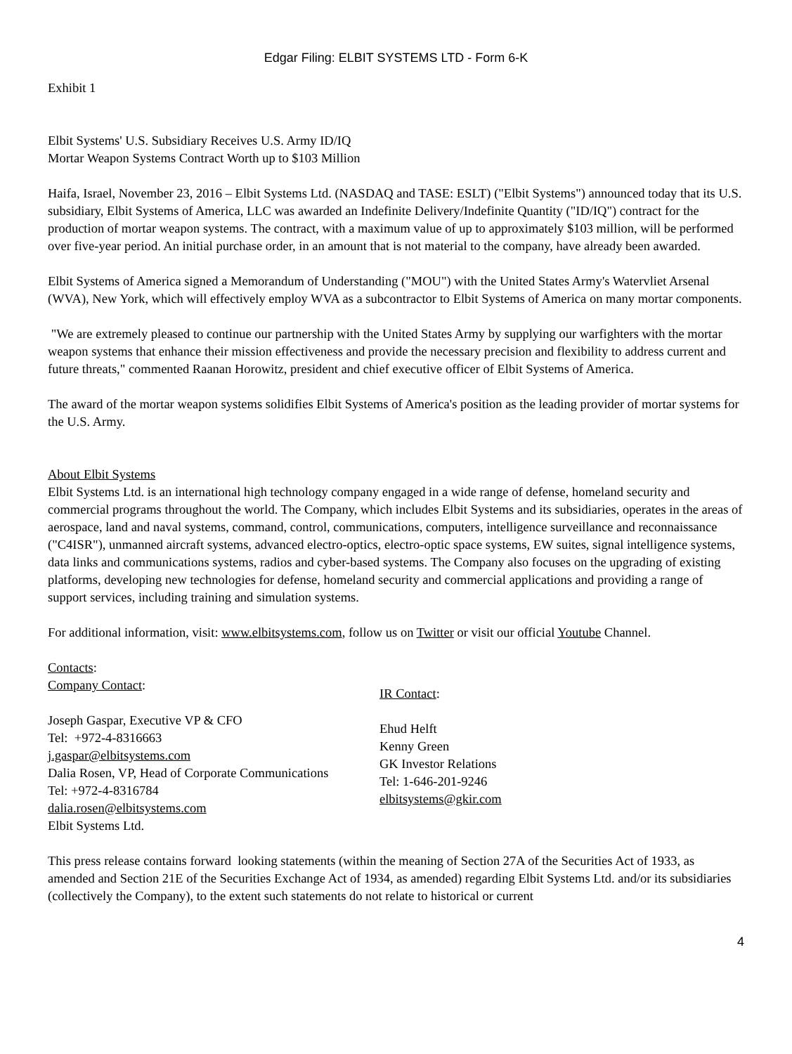Edgar Filing: ELBIT SYSTEMS LTD - Form 6-K
Exhibit 1
Elbit Systems' U.S. Subsidiary Receives U.S. Army ID/IQ
Mortar Weapon Systems Contract Worth up to $103 Million
Haifa, Israel, November 23, 2016 – Elbit Systems Ltd. (NASDAQ and TASE: ESLT) ("Elbit Systems") announced today that its U.S. subsidiary, Elbit Systems of America, LLC was awarded an Indefinite Delivery/Indefinite Quantity ("ID/IQ") contract for the production of mortar weapon systems. The contract, with a maximum value of up to approximately $103 million, will be performed over five-year period. An initial purchase order, in an amount that is not material to the company, have already been awarded.
Elbit Systems of America signed a Memorandum of Understanding ("MOU") with the United States Army's Watervliet Arsenal (WVA), New York, which will effectively employ WVA as a subcontractor to Elbit Systems of America on many mortar components.
"We are extremely pleased to continue our partnership with the United States Army by supplying our warfighters with the mortar weapon systems that enhance their mission effectiveness and provide the necessary precision and flexibility to address current and future threats," commented Raanan Horowitz, president and chief executive officer of Elbit Systems of America.
The award of the mortar weapon systems solidifies Elbit Systems of America's position as the leading provider of mortar systems for the U.S. Army.
About Elbit Systems
Elbit Systems Ltd. is an international high technology company engaged in a wide range of defense, homeland security and commercial programs throughout the world. The Company, which includes Elbit Systems and its subsidiaries, operates in the areas of aerospace, land and naval systems, command, control, communications, computers, intelligence surveillance and reconnaissance ("C4ISR"), unmanned aircraft systems, advanced electro-optics, electro-optic space systems, EW suites, signal intelligence systems, data links and communications systems, radios and cyber-based systems. The Company also focuses on the upgrading of existing platforms, developing new technologies for defense, homeland security and commercial applications and providing a range of support services, including training and simulation systems.
For additional information, visit: www.elbitsystems.com, follow us on Twitter or visit our official Youtube Channel.
Contacts:
Company Contact:
Joseph Gaspar, Executive VP & CFO
Tel: +972-4-8316663
j.gaspar@elbitsystems.com
Dalia Rosen, VP, Head of Corporate Communications
Tel: +972-4-8316784
dalia.rosen@elbitsystems.com
Elbit Systems Ltd.
IR Contact:
Ehud Helft
Kenny Green
GK Investor Relations
Tel: 1-646-201-9246
elbitsystems@gkir.com
This press release contains forward looking statements (within the meaning of Section 27A of the Securities Act of 1933, as amended and Section 21E of the Securities Exchange Act of 1934, as amended) regarding Elbit Systems Ltd. and/or its subsidiaries (collectively the Company), to the extent such statements do not relate to historical or current
4